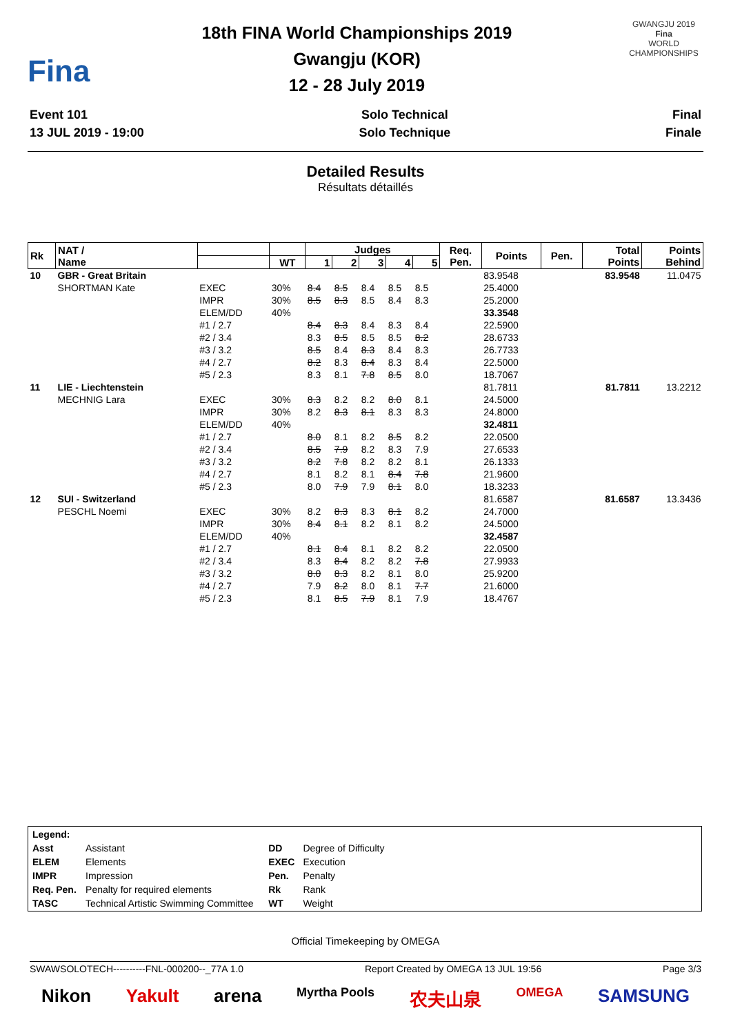Fina
18th FINA World Championships 2019
Gwangju (KOR)
12 - 28 July 2019
GWANGJU 2019
Fina
WORLD CHAMPIONSHIPS
Event 101
13 JUL 2019 - 19:00
Solo Technical
Solo Technique
Final
Finale
Detailed Results
Résultats détaillés
| Rk | NAT / Name | | | Judges | | | | | Req. Pen. | Points | Pen. | Total Points | Points Behind |
| --- | --- | --- | --- | --- | --- | --- | --- | --- | --- | --- | --- | --- | --- |
| | | | WT | 1 | 2 | 3 | 4 | 5 | | | | | |
| 10 | GBR - Great Britain | | | | | | | | | 83.9548 | | 83.9548 | 11.0475 |
| | SHORTMAN Kate | EXEC | 30% | 8.4 | 8.5 | 8.4 | 8.5 | 8.5 | | 25.4000 | | | |
| | | IMPR | 30% | 8.5 | 8.3 | 8.5 | 8.4 | 8.3 | | 25.2000 | | | |
| | | ELEM/DD | 40% | | | | | | | 33.3548 | | | |
| | | #1 / 2.7 | | 8.4 | 8.3 | 8.4 | 8.3 | 8.4 | | 22.5900 | | | |
| | | #2 / 3.4 | | 8.3 | 8.5 | 8.5 | 8.5 | 8.2 | | 28.6733 | | | |
| | | #3 / 3.2 | | 8.5 | 8.4 | 8.3 | 8.4 | 8.3 | | 26.7733 | | | |
| | | #4 / 2.7 | | 8.2 | 8.3 | 8.4 | 8.3 | 8.4 | | 22.5000 | | | |
| | | #5 / 2.3 | | 8.3 | 8.1 | 7.8 | 8.5 | 8.0 | | 18.7067 | | | |
| 11 | LIE - Liechtenstein | | | | | | | | | 81.7811 | | 81.7811 | 13.2212 |
| | MECHNIG Lara | EXEC | 30% | 8.3 | 8.2 | 8.2 | 8.0 | 8.1 | | 24.5000 | | | |
| | | IMPR | 30% | 8.2 | 8.3 | 8.1 | 8.3 | 8.3 | | 24.8000 | | | |
| | | ELEM/DD | 40% | | | | | | | 32.4811 | | | |
| | | #1 / 2.7 | | 8.0 | 8.1 | 8.2 | 8.5 | 8.2 | | 22.0500 | | | |
| | | #2 / 3.4 | | 8.5 | 7.9 | 8.2 | 8.3 | 7.9 | | 27.6533 | | | |
| | | #3 / 3.2 | | 8.2 | 7.8 | 8.2 | 8.2 | 8.1 | | 26.1333 | | | |
| | | #4 / 2.7 | | 8.1 | 8.2 | 8.1 | 8.4 | 7.8 | | 21.9600 | | | |
| | | #5 / 2.3 | | 8.0 | 7.9 | 7.9 | 8.1 | 8.0 | | 18.3233 | | | |
| 12 | SUI - Switzerland | | | | | | | | | 81.6587 | | 81.6587 | 13.3436 |
| | PESCHL Noemi | EXEC | 30% | 8.2 | 8.3 | 8.3 | 8.1 | 8.2 | | 24.7000 | | | |
| | | IMPR | 30% | 8.4 | 8.1 | 8.2 | 8.1 | 8.2 | | 24.5000 | | | |
| | | ELEM/DD | 40% | | | | | | | 32.4587 | | | |
| | | #1 / 2.7 | | 8.1 | 8.4 | 8.1 | 8.2 | 8.2 | | 22.0500 | | | |
| | | #2 / 3.4 | | 8.3 | 8.4 | 8.2 | 8.2 | 7.8 | | 27.9933 | | | |
| | | #3 / 3.2 | | 8.0 | 8.3 | 8.2 | 8.1 | 8.0 | | 25.9200 | | | |
| | | #4 / 2.7 | | 7.9 | 8.2 | 8.0 | 8.1 | 7.7 | | 21.6000 | | | |
| | | #5 / 2.3 | | 8.1 | 8.5 | 7.9 | 8.1 | 7.9 | | 18.4767 | | | |
| Legend: | | | |
| Asst | Assistant | DD | Degree of Difficulty |
| ELEM | Elements | EXEC | Execution |
| IMPR | Impression | Pen. | Penalty |
| Req. Pen. | Penalty for required elements | Rk | Rank |
| TASC | Technical Artistic Swimming Committee | WT | Weight |
Official Timekeeping by OMEGA
SWAWSOLOTECH----------FNL-000200--_77A 1.0 Report Created by OMEGA 13 JUL 19:56 Page 3/3
Nikon Yakult arena Myrtha Pools 农夫山泉 OMEGA SAMSUNG